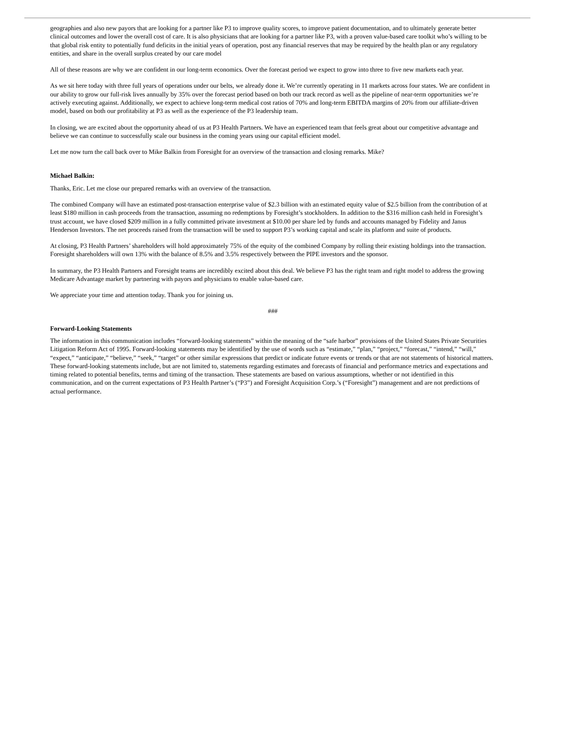geographies and also new payors that are looking for a partner like P3 to improve quality scores, to improve patient documentation, and to ultimately generate better clinical outcomes and lower the overall cost of care. It is also physicians that are looking for a partner like P3, with a proven value-based care toolkit who’s willing to be that global risk entity to potentially fund deficits in the initial years of operation, post any financial reserves that may be required by the health plan or any regulatory entities, and share in the overall surplus created by our care model
All of these reasons are why we are confident in our long-term economics. Over the forecast period we expect to grow into three to five new markets each year.
As we sit here today with three full years of operations under our belts, we already done it. We’re currently operating in 11 markets across four states. We are confident in our ability to grow our full-risk lives annually by 35% over the forecast period based on both our track record as well as the pipeline of near-term opportunities we’re actively executing against. Additionally, we expect to achieve long-term medical cost ratios of 70% and long-term EBITDA margins of 20% from our affiliate-driven model, based on both our profitability at P3 as well as the experience of the P3 leadership team.
In closing, we are excited about the opportunity ahead of us at P3 Health Partners. We have an experienced team that feels great about our competitive advantage and believe we can continue to successfully scale our business in the coming years using our capital efficient model.
Let me now turn the call back over to Mike Balkin from Foresight for an overview of the transaction and closing remarks. Mike?
Michael Balkin:
Thanks, Eric. Let me close our prepared remarks with an overview of the transaction.
The combined Company will have an estimated post-transaction enterprise value of $2.3 billion with an estimated equity value of $2.5 billion from the contribution of at least $180 million in cash proceeds from the transaction, assuming no redemptions by Foresight’s stockholders. In addition to the $316 million cash held in Foresight’s trust account, we have closed $209 million in a fully committed private investment at $10.00 per share led by funds and accounts managed by Fidelity and Janus Henderson Investors. The net proceeds raised from the transaction will be used to support P3’s working capital and scale its platform and suite of products.
At closing, P3 Health Partners’ shareholders will hold approximately 75% of the equity of the combined Company by rolling their existing holdings into the transaction. Foresight shareholders will own 13% with the balance of 8.5% and 3.5% respectively between the PIPE investors and the sponsor.
In summary, the P3 Health Partners and Foresight teams are incredibly excited about this deal. We believe P3 has the right team and right model to address the growing Medicare Advantage market by partnering with payors and physicians to enable value-based care.
We appreciate your time and attention today. Thank you for joining us.
###
Forward-Looking Statements
The information in this communication includes “forward-looking statements” within the meaning of the “safe harbor” provisions of the United States Private Securities Litigation Reform Act of 1995. Forward-looking statements may be identified by the use of words such as “estimate,” “plan,” “project,” “forecast,” “intend,” “will,” “expect,” “anticipate,” “believe,” “seek,” “target” or other similar expressions that predict or indicate future events or trends or that are not statements of historical matters. These forward-looking statements include, but are not limited to, statements regarding estimates and forecasts of financial and performance metrics and expectations and timing related to potential benefits, terms and timing of the transaction. These statements are based on various assumptions, whether or not identified in this communication, and on the current expectations of P3 Health Partner’s (“P3”) and Foresight Acquisition Corp.’s (“Foresight”) management and are not predictions of actual performance.